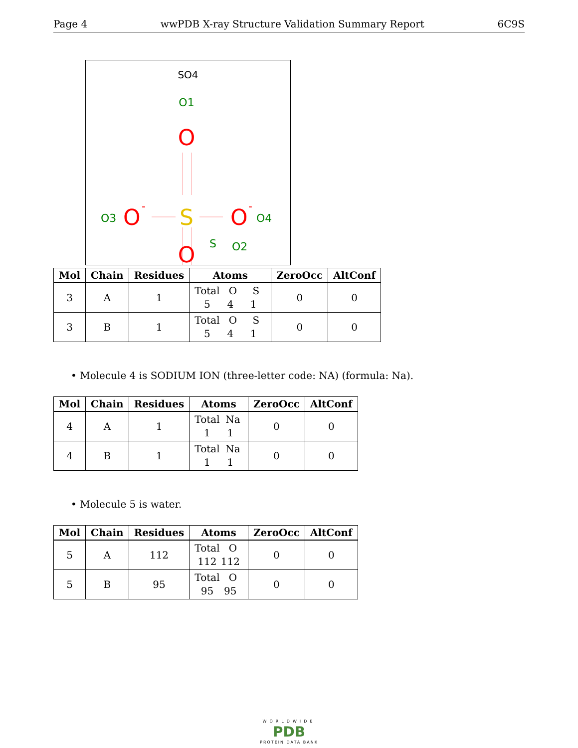Page 4 wwPDB X-ray Structure Validation Summary Report 6C9S
SO4
O1
O
S
S
O3
O
-
O
-
O4
O
O2
| Mol | Chain | Residues | Atoms | ZeroOcc | AltConf |
| --- | --- | --- | --- | --- | --- |
| 3 | A | 1 | Total O S 5 4 1 | 0 | 0 |
| 3 | B | 1 | Total O S 5 4 1 | 0 | 0 |
• Molecule 4 is SODIUM ION (three-letter code: NA) (formula: Na).
| Mol | Chain | Residues | Atoms | ZeroOcc | AltConf |
| --- | --- | --- | --- | --- | --- |
| 4 | A | 1 | Total Na 1 1 | 0 | 0 |
| 4 | B | 1 | Total Na 1 1 | 0 | 0 |
• Molecule 5 is water.
| Mol | Chain | Residues | Atoms | ZeroOcc | AltConf |
| --- | --- | --- | --- | --- | --- |
| 5 | A | 112 | Total O 112 112 | 0 | 0 |
| 5 | B | 95 | Total O 95 95 | 0 | 0 |
WORLDWIDE
PDB
PROTEIN DATA BANK